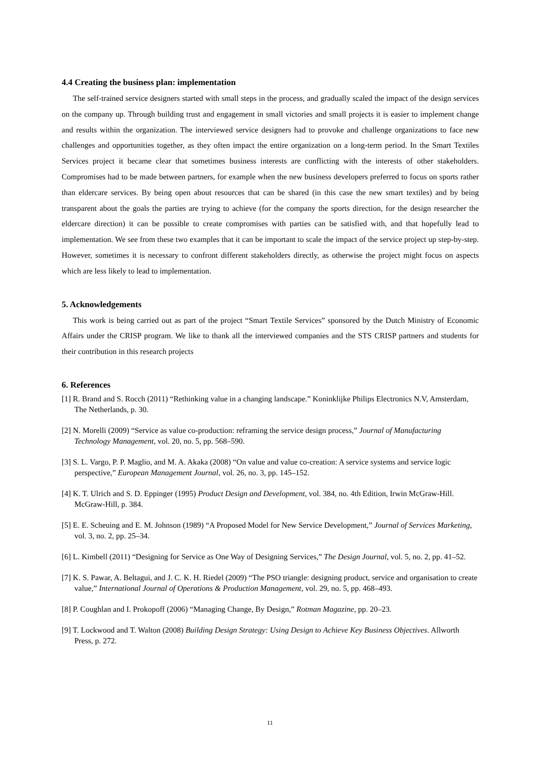4.4 Creating the business plan: implementation
The self-trained service designers started with small steps in the process, and gradually scaled the impact of the design services on the company up. Through building trust and engagement in small victories and small projects it is easier to implement change and results within the organization. The interviewed service designers had to provoke and challenge organizations to face new challenges and opportunities together, as they often impact the entire organization on a long-term period. In the Smart Textiles Services project it became clear that sometimes business interests are conflicting with the interests of other stakeholders. Compromises had to be made between partners, for example when the new business developers preferred to focus on sports rather than eldercare services. By being open about resources that can be shared (in this case the new smart textiles) and by being transparent about the goals the parties are trying to achieve (for the company the sports direction, for the design researcher the eldercare direction) it can be possible to create compromises with parties can be satisfied with, and that hopefully lead to implementation. We see from these two examples that it can be important to scale the impact of the service project up step-by-step. However, sometimes it is necessary to confront different stakeholders directly, as otherwise the project might focus on aspects which are less likely to lead to implementation.
5. Acknowledgements
This work is being carried out as part of the project “Smart Textile Services” sponsored by the Dutch Ministry of Economic Affairs under the CRISP program. We like to thank all the interviewed companies and the STS CRISP partners and students for their contribution in this research projects
6. References
[1] R. Brand and S. Rocch (2011) “Rethinking value in a changing landscape.” Koninklijke Philips Electronics N.V, Amsterdam, The Netherlands, p. 30.
[2] N. Morelli (2009) “Service as value co-production: reframing the service design process,” Journal of Manufacturing Technology Management, vol. 20, no. 5, pp. 568–590.
[3] S. L. Vargo, P. P. Maglio, and M. A. Akaka (2008) “On value and value co-creation: A service systems and service logic perspective,” European Management Journal, vol. 26, no. 3, pp. 145–152.
[4] K. T. Ulrich and S. D. Eppinger (1995) Product Design and Development, vol. 384, no. 4th Edition, Irwin McGraw-Hill. McGraw-Hill, p. 384.
[5] E. E. Scheuing and E. M. Johnson (1989) “A Proposed Model for New Service Development,” Journal of Services Marketing, vol. 3, no. 2, pp. 25–34.
[6] L. Kimbell (2011) “Designing for Service as One Way of Designing Services,” The Design Journal, vol. 5, no. 2, pp. 41–52.
[7] K. S. Pawar, A. Beltagui, and J. C. K. H. Riedel (2009) “The PSO triangle: designing product, service and organisation to create value,” International Journal of Operations & Production Management, vol. 29, no. 5, pp. 468–493.
[8] P. Coughlan and I. Prokopoff (2006) “Managing Change, By Design,” Rotman Magazine, pp. 20–23.
[9] T. Lockwood and T. Walton (2008) Building Design Strategy: Using Design to Achieve Key Business Objectives. Allworth Press, p. 272.
11